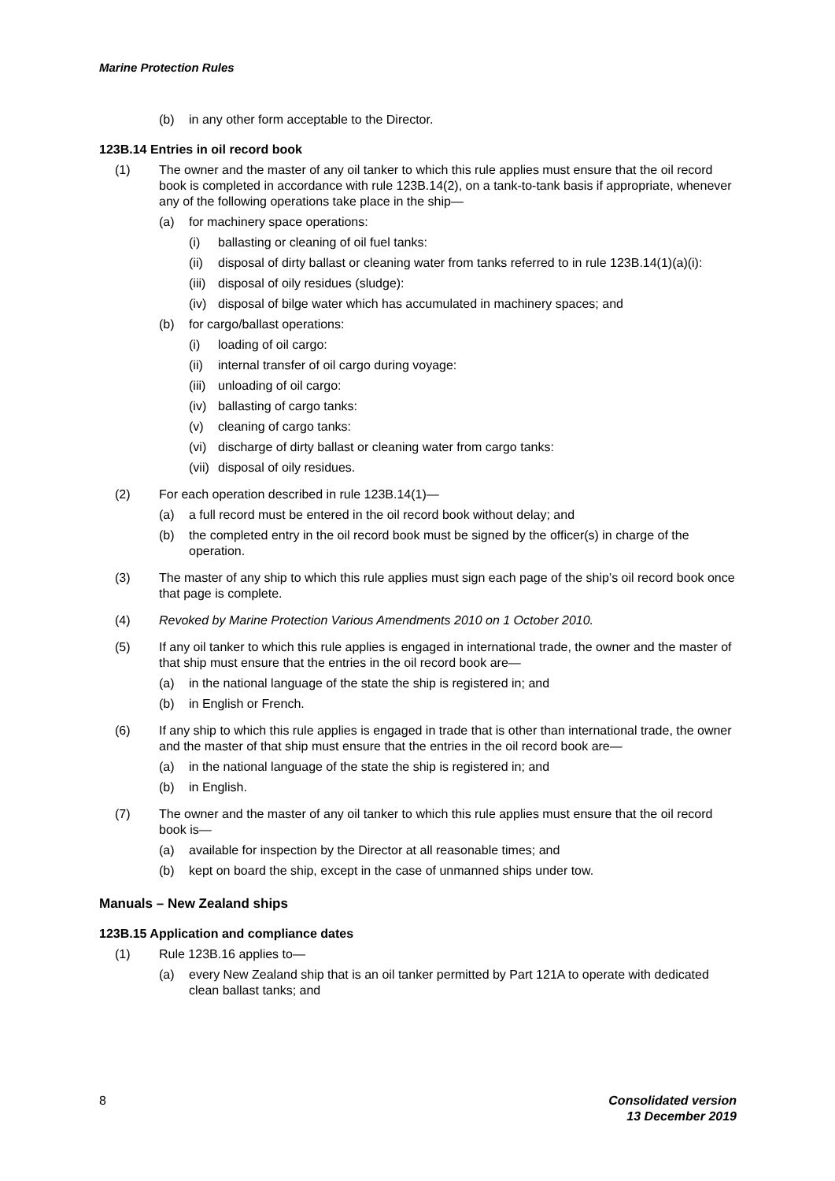Marine Protection Rules
(b) in any other form acceptable to the Director.
123B.14 Entries in oil record book
(1) The owner and the master of any oil tanker to which this rule applies must ensure that the oil record book is completed in accordance with rule 123B.14(2), on a tank-to-tank basis if appropriate, whenever any of the following operations take place in the ship—
(a) for machinery space operations:
(i) ballasting or cleaning of oil fuel tanks:
(ii) disposal of dirty ballast or cleaning water from tanks referred to in rule 123B.14(1)(a)(i):
(iii) disposal of oily residues (sludge):
(iv) disposal of bilge water which has accumulated in machinery spaces; and
(b) for cargo/ballast operations:
(i) loading of oil cargo:
(ii) internal transfer of oil cargo during voyage:
(iii) unloading of oil cargo:
(iv) ballasting of cargo tanks:
(v) cleaning of cargo tanks:
(vi) discharge of dirty ballast or cleaning water from cargo tanks:
(vii) disposal of oily residues.
(2) For each operation described in rule 123B.14(1)—
(a) a full record must be entered in the oil record book without delay; and
(b) the completed entry in the oil record book must be signed by the officer(s) in charge of the operation.
(3) The master of any ship to which this rule applies must sign each page of the ship’s oil record book once that page is complete.
(4) Revoked by Marine Protection Various Amendments 2010 on 1 October 2010.
(5) If any oil tanker to which this rule applies is engaged in international trade, the owner and the master of that ship must ensure that the entries in the oil record book are—
(a) in the national language of the state the ship is registered in; and
(b) in English or French.
(6) If any ship to which this rule applies is engaged in trade that is other than international trade, the owner and the master of that ship must ensure that the entries in the oil record book are—
(a) in the national language of the state the ship is registered in; and
(b) in English.
(7) The owner and the master of any oil tanker to which this rule applies must ensure that the oil record book is—
(a) available for inspection by the Director at all reasonable times; and
(b) kept on board the ship, except in the case of unmanned ships under tow.
Manuals – New Zealand ships
123B.15 Application and compliance dates
(1) Rule 123B.16 applies to—
(a) every New Zealand ship that is an oil tanker permitted by Part 121A to operate with dedicated clean ballast tanks; and
8 Consolidated version
13 December 2019